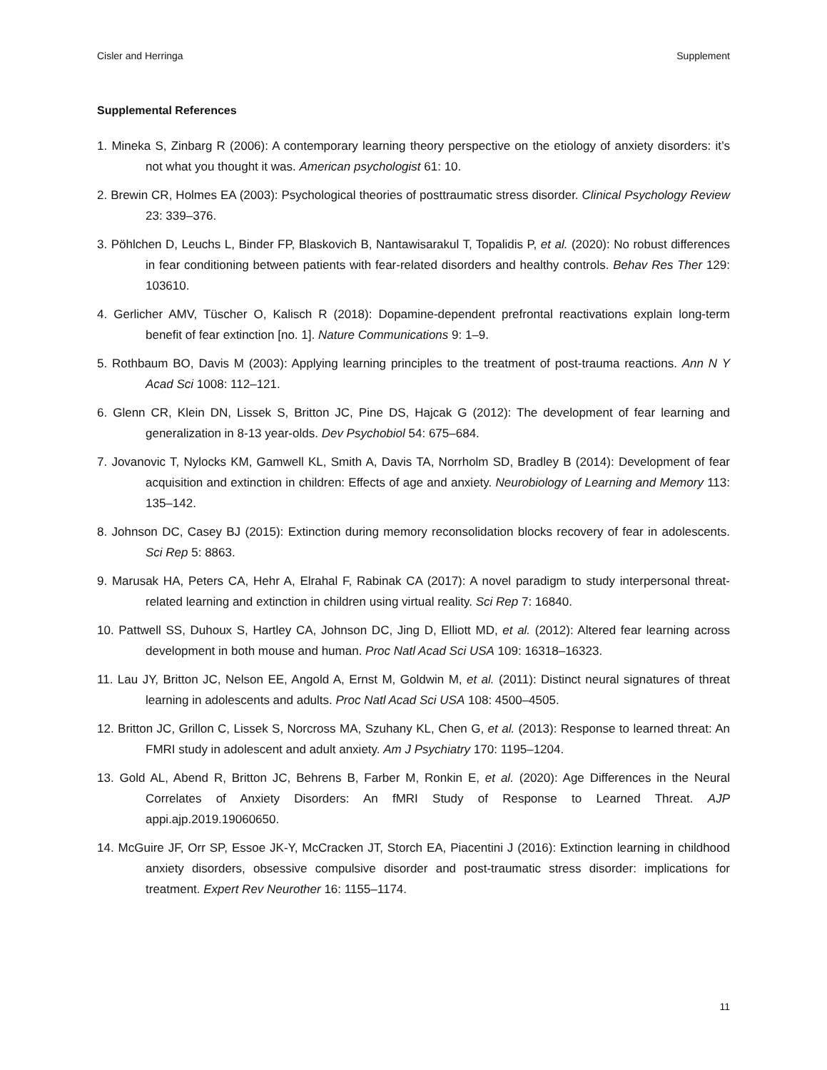Cisler and Herringa Supplement
Supplemental References
1. Mineka S, Zinbarg R (2006): A contemporary learning theory perspective on the etiology of anxiety disorders: it’s not what you thought it was. American psychologist 61: 10.
2. Brewin CR, Holmes EA (2003): Psychological theories of posttraumatic stress disorder. Clinical Psychology Review 23: 339–376.
3. Pöhlchen D, Leuchs L, Binder FP, Blaskovich B, Nantawisarakul T, Topalidis P, et al. (2020): No robust differences in fear conditioning between patients with fear-related disorders and healthy controls. Behav Res Ther 129: 103610.
4. Gerlicher AMV, Tüscher O, Kalisch R (2018): Dopamine-dependent prefrontal reactivations explain long-term benefit of fear extinction [no. 1]. Nature Communications 9: 1–9.
5. Rothbaum BO, Davis M (2003): Applying learning principles to the treatment of post-trauma reactions. Ann N Y Acad Sci 1008: 112–121.
6. Glenn CR, Klein DN, Lissek S, Britton JC, Pine DS, Hajcak G (2012): The development of fear learning and generalization in 8-13 year-olds. Dev Psychobiol 54: 675–684.
7. Jovanovic T, Nylocks KM, Gamwell KL, Smith A, Davis TA, Norrholm SD, Bradley B (2014): Development of fear acquisition and extinction in children: Effects of age and anxiety. Neurobiology of Learning and Memory 113: 135–142.
8. Johnson DC, Casey BJ (2015): Extinction during memory reconsolidation blocks recovery of fear in adolescents. Sci Rep 5: 8863.
9. Marusak HA, Peters CA, Hehr A, Elrahal F, Rabinak CA (2017): A novel paradigm to study interpersonal threat-related learning and extinction in children using virtual reality. Sci Rep 7: 16840.
10. Pattwell SS, Duhoux S, Hartley CA, Johnson DC, Jing D, Elliott MD, et al. (2012): Altered fear learning across development in both mouse and human. Proc Natl Acad Sci USA 109: 16318–16323.
11. Lau JY, Britton JC, Nelson EE, Angold A, Ernst M, Goldwin M, et al. (2011): Distinct neural signatures of threat learning in adolescents and adults. Proc Natl Acad Sci USA 108: 4500–4505.
12. Britton JC, Grillon C, Lissek S, Norcross MA, Szuhany KL, Chen G, et al. (2013): Response to learned threat: An FMRI study in adolescent and adult anxiety. Am J Psychiatry 170: 1195–1204.
13. Gold AL, Abend R, Britton JC, Behrens B, Farber M, Ronkin E, et al. (2020): Age Differences in the Neural Correlates of Anxiety Disorders: An fMRI Study of Response to Learned Threat. AJP appi.ajp.2019.19060650.
14. McGuire JF, Orr SP, Essoe JK-Y, McCracken JT, Storch EA, Piacentini J (2016): Extinction learning in childhood anxiety disorders, obsessive compulsive disorder and post-traumatic stress disorder: implications for treatment. Expert Rev Neurother 16: 1155–1174.
11